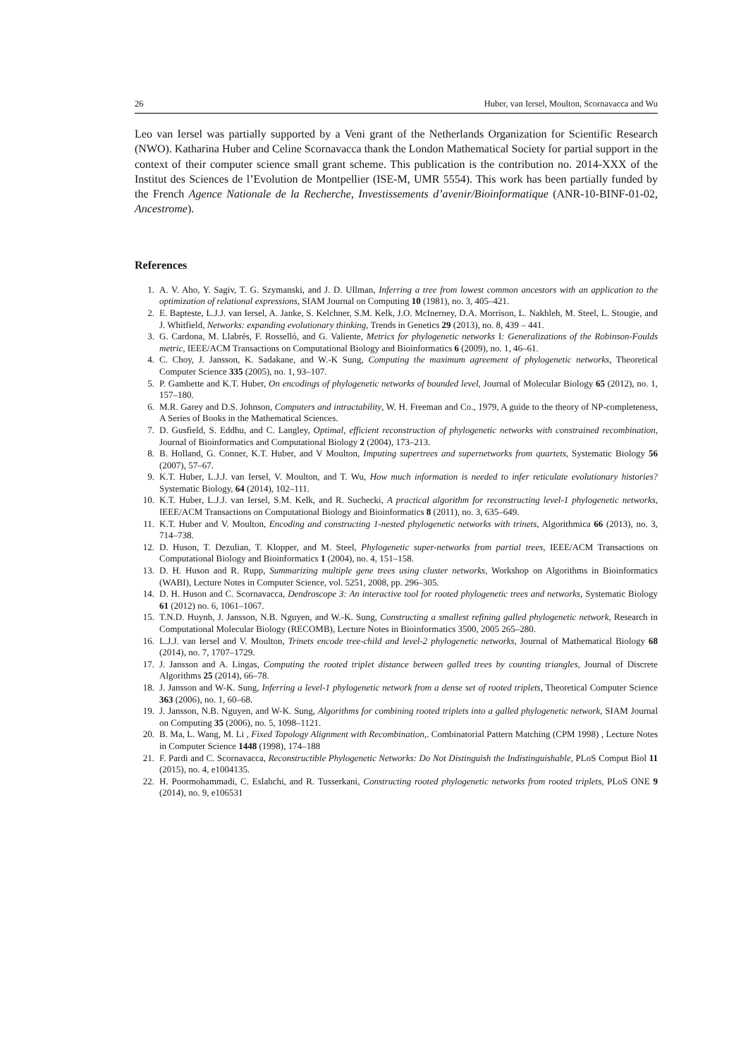26 Huber, van Iersel, Moulton, Scornavacca and Wu
Leo van Iersel was partially supported by a Veni grant of the Netherlands Organization for Scientific Research (NWO). Katharina Huber and Celine Scornavacca thank the London Mathematical Society for partial support in the context of their computer science small grant scheme. This publication is the contribution no. 2014-XXX of the Institut des Sciences de l’Evolution de Montpellier (ISE-M, UMR 5554). This work has been partially funded by the French Agence Nationale de la Recherche, Investissements d’avenir/Bioinformatique (ANR-10-BINF-01-02, Ancestrome).
References
1. A. V. Aho, Y. Sagiv, T. G. Szymanski, and J. D. Ullman, Inferring a tree from lowest common ancestors with an application to the optimization of relational expressions, SIAM Journal on Computing 10 (1981), no. 3, 405–421.
2. E. Bapteste, L.J.J. van Iersel, A. Janke, S. Kelchner, S.M. Kelk, J.O. McInerney, D.A. Morrison, L. Nakhleh, M. Steel, L. Stougie, and J. Whitfield, Networks: expanding evolutionary thinking, Trends in Genetics 29 (2013), no. 8, 439 – 441.
3. G. Cardona, M. Llabrés, F. Rosselló, and G. Valiente, Metrics for phylogenetic networks I: Generalizations of the Robinson-Foulds metric, IEEE/ACM Transactions on Computational Biology and Bioinformatics 6 (2009), no. 1, 46–61.
4. C. Choy, J. Jansson, K. Sadakane, and W.-K Sung, Computing the maximum agreement of phylogenetic networks, Theoretical Computer Science 335 (2005), no. 1, 93–107.
5. P. Gambette and K.T. Huber, On encodings of phylogenetic networks of bounded level, Journal of Molecular Biology 65 (2012), no. 1, 157–180.
6. M.R. Garey and D.S. Johnson, Computers and intractability, W. H. Freeman and Co., 1979, A guide to the theory of NP-completeness, A Series of Books in the Mathematical Sciences.
7. D. Gusfield, S. Eddhu, and C. Langley, Optimal, efficient reconstruction of phylogenetic networks with constrained recombination, Journal of Bioinformatics and Computational Biology 2 (2004), 173–213.
8. B. Holland, G. Conner, K.T. Huber, and V Moulton, Imputing supertrees and supernetworks from quartets, Systematic Biology 56 (2007), 57–67.
9. K.T. Huber, L.J.J. van Iersel, V. Moulton, and T. Wu, How much information is needed to infer reticulate evolutionary histories? Systematic Biology, 64 (2014), 102–111.
10. K.T. Huber, L.J.J. van Iersel, S.M. Kelk, and R. Suchecki, A practical algorithm for reconstructing level-1 phylogenetic networks, IEEE/ACM Transactions on Computational Biology and Bioinformatics 8 (2011), no. 3, 635–649.
11. K.T. Huber and V. Moulton, Encoding and constructing 1-nested phylogenetic networks with trinets, Algorithmica 66 (2013), no. 3, 714–738.
12. D. Huson, T. Dezulian, T. Klopper, and M. Steel, Phylogenetic super-networks from partial trees, IEEE/ACM Transactions on Computational Biology and Bioinformatics 1 (2004), no. 4, 151–158.
13. D. H. Huson and R. Rupp, Summarizing multiple gene trees using cluster networks, Workshop on Algorithms in Bioinformatics (WABI), Lecture Notes in Computer Science, vol. 5251, 2008, pp. 296–305.
14. D. H. Huson and C. Scornavacca, Dendroscope 3: An interactive tool for rooted phylogenetic trees and networks, Systematic Biology 61 (2012) no. 6, 1061–1067.
15. T.N.D. Huynh, J. Jansson, N.B. Nguyen, and W.-K. Sung, Constructing a smallest refining galled phylogenetic network, Research in Computational Molecular Biology (RECOMB), Lecture Notes in Bioinformatics 3500, 2005 265–280.
16. L.J.J. van Iersel and V. Moulton, Trinets encode tree-child and level-2 phylogenetic networks, Journal of Mathematical Biology 68 (2014), no. 7, 1707–1729.
17. J. Jansson and A. Lingas, Computing the rooted triplet distance between galled trees by counting triangles, Journal of Discrete Algorithms 25 (2014), 66–78.
18. J. Jansson and W-K. Sung, Inferring a level-1 phylogenetic network from a dense set of rooted triplets, Theoretical Computer Science 363 (2006), no. 1, 60–68.
19. J. Jansson, N.B. Nguyen, and W-K. Sung, Algorithms for combining rooted triplets into a galled phylogenetic network, SIAM Journal on Computing 35 (2006), no. 5, 1098–1121.
20. B. Ma, L. Wang, M. Li , Fixed Topology Alignment with Recombination,. Combinatorial Pattern Matching (CPM 1998) , Lecture Notes in Computer Science 1448 (1998), 174–188
21. F. Pardi and C. Scornavacca, Reconstructible Phylogenetic Networks: Do Not Distinguish the Indistinguishable, PLoS Comput Biol 11 (2015), no. 4, e1004135.
22. H. Poormohammadi, C. Eslahchi, and R. Tusserkani, Constructing rooted phylogenetic networks from rooted triplets, PLoS ONE 9 (2014), no. 9, e106531